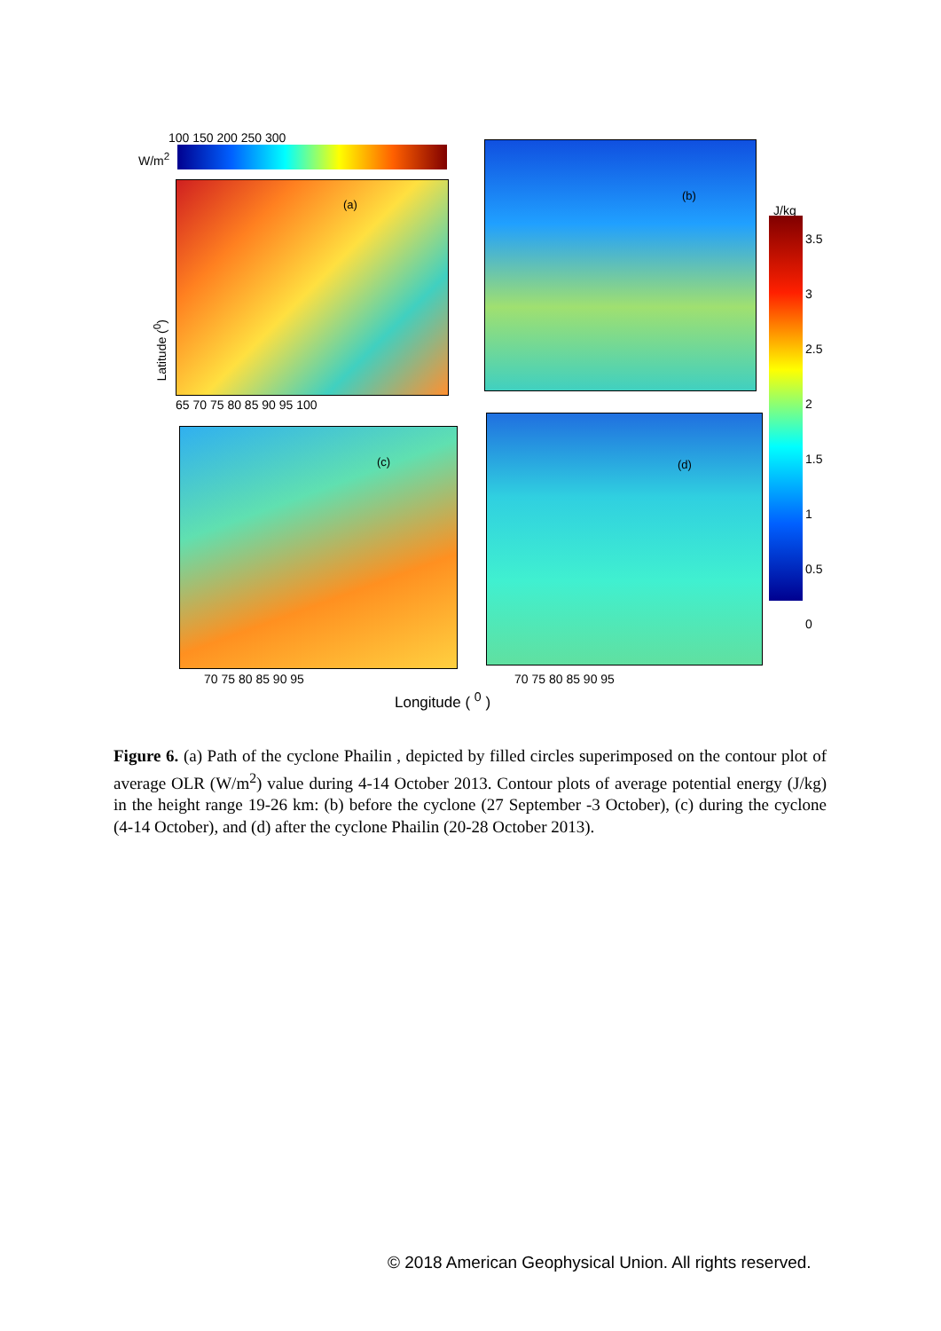100 150 200 250 300
W/m<sup>2</sup>
(a)
(b)
(c)
(d)
J/kg
3.5
3
2.5
2
1.5
1
0.5
0
65 70 75 80 85 90 95 100
70 75 80 85 90 95 70 75 80 85 90 95
Latitude (<sup>0</sup>)
Longitude ( <sup>0</sup> )
Figure 6. (a) Path of the cyclone Phailin , depicted by filled circles superimposed on the contour plot of average OLR (W/m<sup>2</sup>) value during 4-14 October 2013. Contour plots of average potential energy (J/kg) in the height range 19-26 km: (b) before the cyclone (27 September -3 October), (c) during the cyclone (4-14 October), and (d) after the cyclone Phailin (20-28 October 2013).
© 2018 American Geophysical Union. All rights reserved.